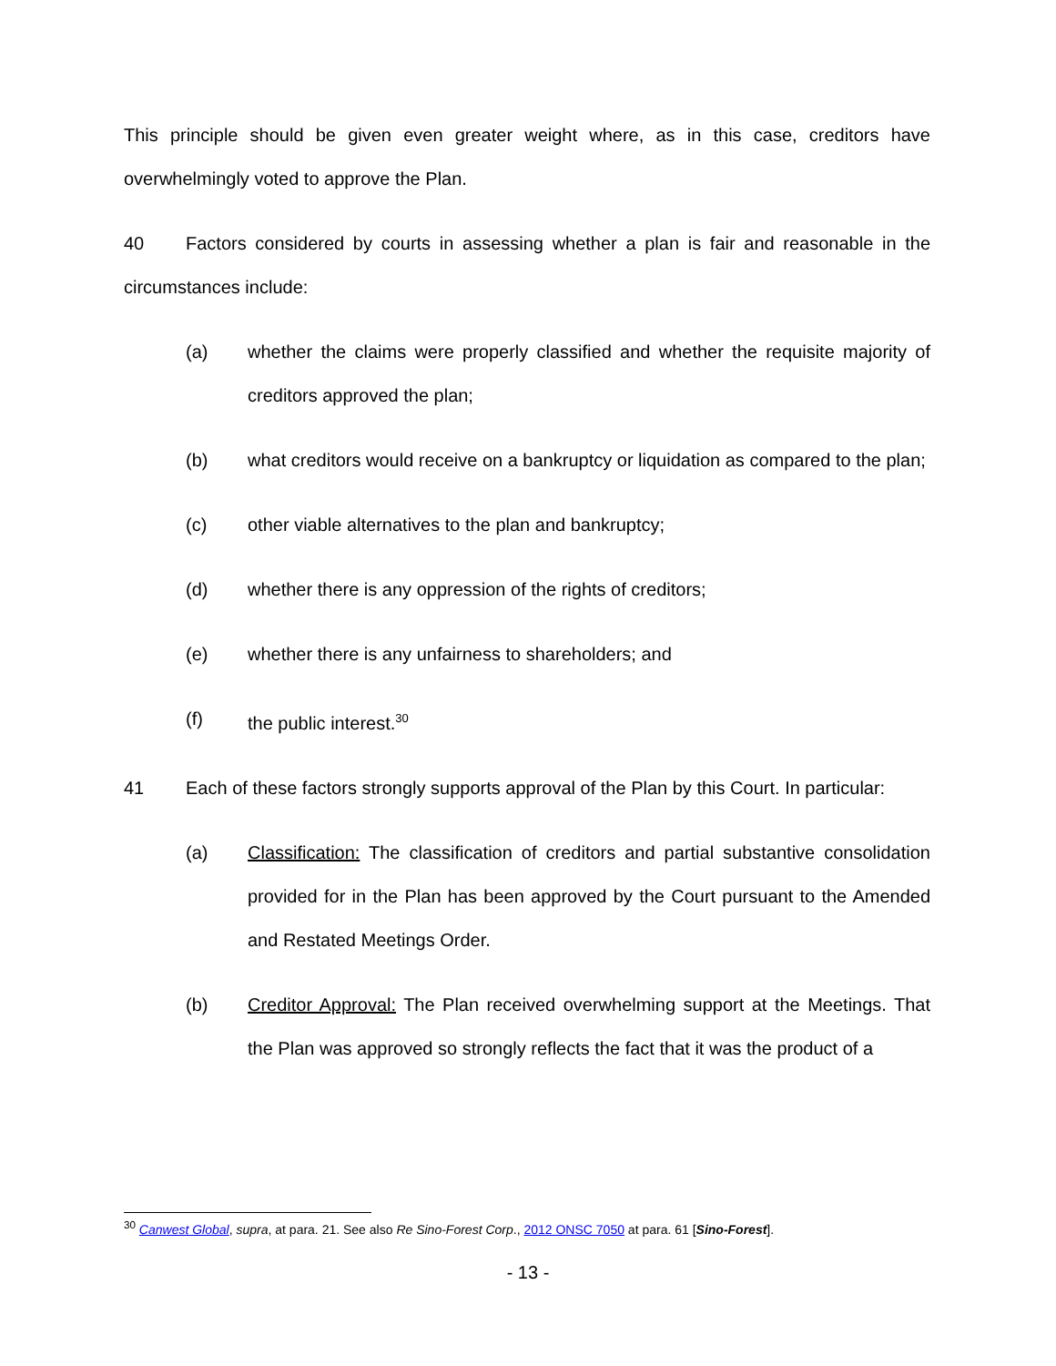This principle should be given even greater weight where, as in this case, creditors have overwhelmingly voted to approve the Plan.
40 Factors considered by courts in assessing whether a plan is fair and reasonable in the circumstances include:
(a) whether the claims were properly classified and whether the requisite majority of creditors approved the plan;
(b) what creditors would receive on a bankruptcy or liquidation as compared to the plan;
(c) other viable alternatives to the plan and bankruptcy;
(d) whether there is any oppression of the rights of creditors;
(e) whether there is any unfairness to shareholders; and
(f) the public interest.<sup>30</sup>
41 Each of these factors strongly supports approval of the Plan by this Court. In particular:
(a) Classification: The classification of creditors and partial substantive consolidation provided for in the Plan has been approved by the Court pursuant to the Amended and Restated Meetings Order.
(b) Creditor Approval: The Plan received overwhelming support at the Meetings. That the Plan was approved so strongly reflects the fact that it was the product of a
<sup>30</sup> Canwest Global, supra, at para. 21. See also Re Sino-Forest Corp., 2012 ONSC 7050 at para. 61 [Sino-Forest].
- 13 -